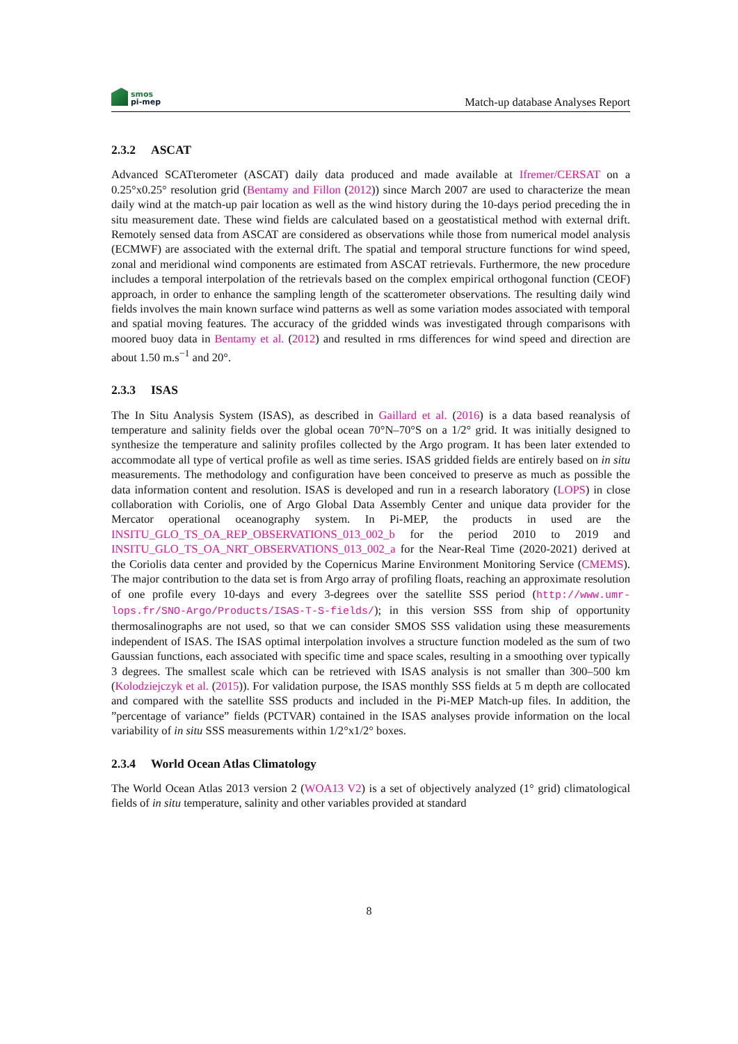smos
pi-mep
Match-up database Analyses Report
2.3.2 ASCAT
Advanced SCATterometer (ASCAT) daily data produced and made available at Ifremer/CERSAT on a 0.25°x0.25° resolution grid (Bentamy and Fillon (2012)) since March 2007 are used to characterize the mean daily wind at the match-up pair location as well as the wind history during the 10-days period preceding the in situ measurement date. These wind fields are calculated based on a geostatistical method with external drift. Remotely sensed data from ASCAT are considered as observations while those from numerical model analysis (ECMWF) are associated with the external drift. The spatial and temporal structure functions for wind speed, zonal and meridional wind components are estimated from ASCAT retrievals. Furthermore, the new procedure includes a temporal interpolation of the retrievals based on the complex empirical orthogonal function (CEOF) approach, in order to enhance the sampling length of the scatterometer observations. The resulting daily wind fields involves the main known surface wind patterns as well as some variation modes associated with temporal and spatial moving features. The accuracy of the gridded winds was investigated through comparisons with moored buoy data in Bentamy et al. (2012) and resulted in rms differences for wind speed and direction are about 1.50 m.s<sup>−1</sup> and 20°.
2.3.3 ISAS
The In Situ Analysis System (ISAS), as described in Gaillard et al. (2016) is a data based reanalysis of temperature and salinity fields over the global ocean 70°N–70°S on a 1/2° grid. It was initially designed to synthesize the temperature and salinity profiles collected by the Argo program. It has been later extended to accommodate all type of vertical profile as well as time series. ISAS gridded fields are entirely based on in situ measurements. The methodology and configuration have been conceived to preserve as much as possible the data information content and resolution. ISAS is developed and run in a research laboratory (LOPS) in close collaboration with Coriolis, one of Argo Global Data Assembly Center and unique data provider for the Mercator operational oceanography system. In Pi-MEP, the products in used are the INSITU_GLO_TS_OA_REP_OBSERVATIONS_013_002_b for the period 2010 to 2019 and INSITU_GLO_TS_OA_NRT_OBSERVATIONS_013_002_a for the Near-Real Time (2020-2021) derived at the Coriolis data center and provided by the Copernicus Marine Environment Monitoring Service (CMEMS). The major contribution to the data set is from Argo array of profiling floats, reaching an approximate resolution of one profile every 10-days and every 3-degrees over the satellite SSS period (http://www.umr-lops.fr/SNO-Argo/Products/ISAS-T-S-fields/); in this version SSS from ship of opportunity thermosalinographs are not used, so that we can consider SMOS SSS validation using these measurements independent of ISAS. The ISAS optimal interpolation involves a structure function modeled as the sum of two Gaussian functions, each associated with specific time and space scales, resulting in a smoothing over typically 3 degrees. The smallest scale which can be retrieved with ISAS analysis is not smaller than 300–500 km (Kolodziejczyk et al. (2015)). For validation purpose, the ISAS monthly SSS fields at 5 m depth are collocated and compared with the satellite SSS products and included in the Pi-MEP Match-up files. In addition, the ”percentage of variance” fields (PCTVAR) contained in the ISAS analyses provide information on the local variability of in situ SSS measurements within 1/2°x1/2° boxes.
2.3.4 World Ocean Atlas Climatology
The World Ocean Atlas 2013 version 2 (WOA13 V2) is a set of objectively analyzed (1° grid) climatological fields of in situ temperature, salinity and other variables provided at standard
8